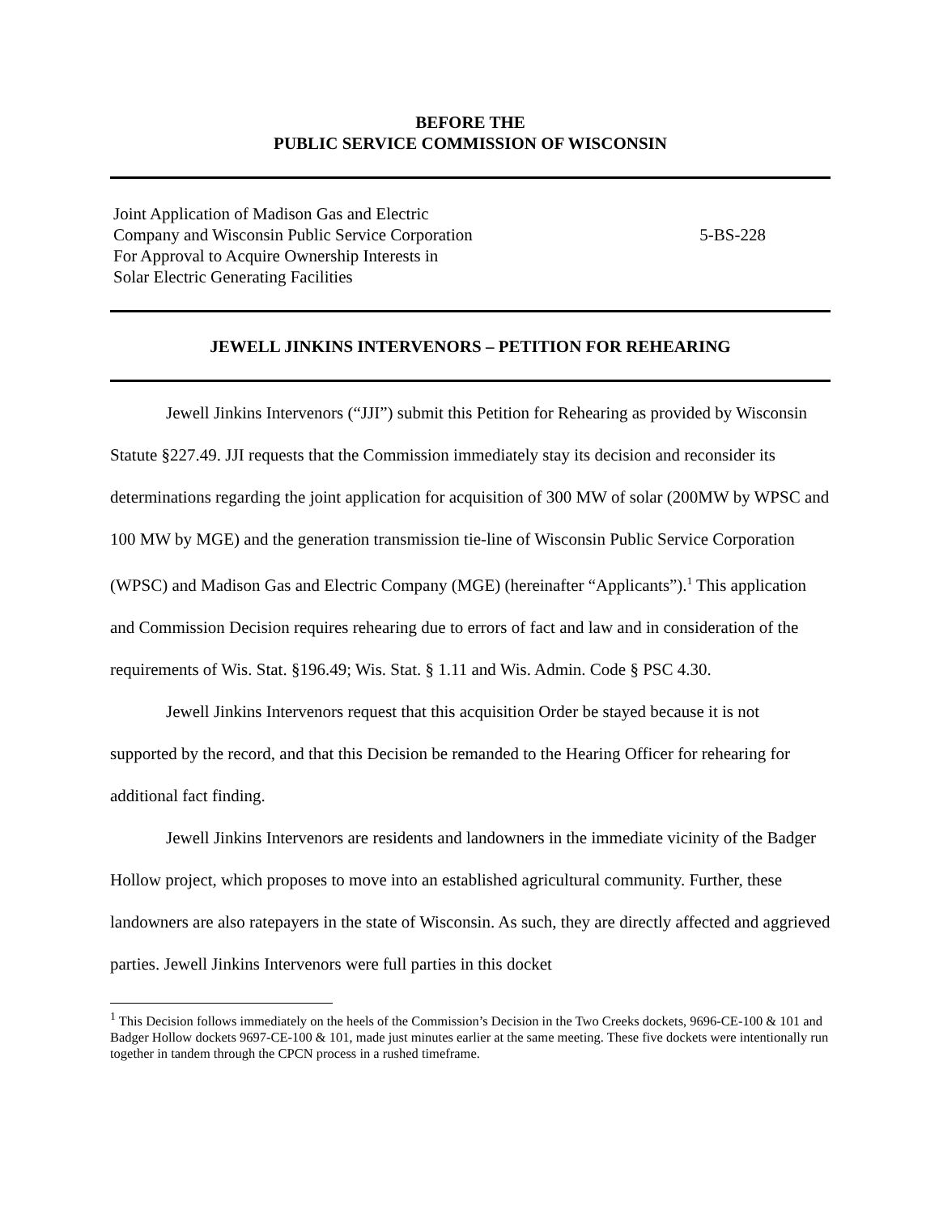BEFORE THE
PUBLIC SERVICE COMMISSION OF WISCONSIN
Joint Application of Madison Gas and Electric
Company and Wisconsin Public Service Corporation
For Approval to Acquire Ownership Interests in
Solar Electric Generating Facilities
5-BS-228
JEWELL JINKINS INTERVENORS – PETITION FOR REHEARING
Jewell Jinkins Intervenors (“JJI”) submit this Petition for Rehearing as provided by Wisconsin Statute §227.49. JJI requests that the Commission immediately stay its decision and reconsider its determinations regarding the joint application for acquisition of 300 MW of solar (200MW by WPSC and 100 MW by MGE) and the generation transmission tie-line of Wisconsin Public Service Corporation (WPSC) and Madison Gas and Electric Company (MGE) (hereinafter “Applicants”).<sup>1</sup> This application and Commission Decision requires rehearing due to errors of fact and law and in consideration of the requirements of Wis. Stat. §196.49; Wis. Stat. § 1.11 and Wis. Admin. Code § PSC 4.30.
Jewell Jinkins Intervenors request that this acquisition Order be stayed because it is not supported by the record, and that this Decision be remanded to the Hearing Officer for rehearing for additional fact finding.
Jewell Jinkins Intervenors are residents and landowners in the immediate vicinity of the Badger Hollow project, which proposes to move into an established agricultural community. Further, these landowners are also ratepayers in the state of Wisconsin. As such, they are directly affected and aggrieved parties. Jewell Jinkins Intervenors were full parties in this docket
<sup>1</sup> This Decision follows immediately on the heels of the Commission’s Decision in the Two Creeks dockets, 9696-CE-100 & 101 and Badger Hollow dockets 9697-CE-100 & 101, made just minutes earlier at the same meeting. These five dockets were intentionally run together in tandem through the CPCN process in a rushed timeframe.